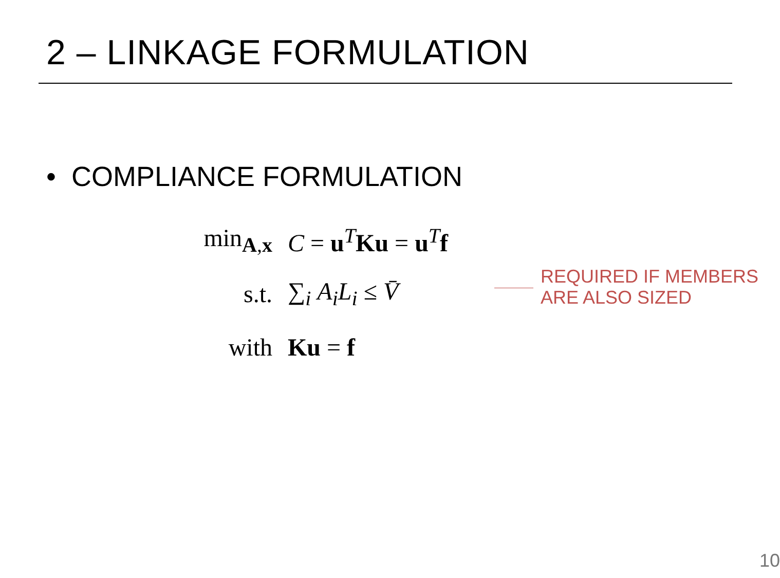2 – LINKAGE FORMULATION
• COMPLIANCE FORMULATION
| min<sub>A,x</sub> | C = u<sup>T</sup> Ku = u<sup>T</sup> f |
| s.t. | ∑<sub>i</sub> A<sub>i</sub>L<sub>i</sub> ≤ V̄ |
| with | Ku = f |
REQUIRED IF MEMBERS
ARE ALSO SIZED
10